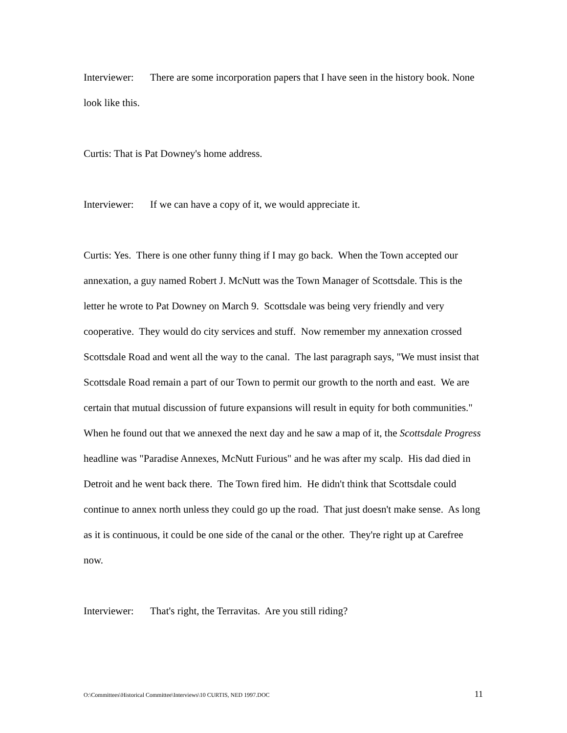Interviewer: There are some incorporation papers that I have seen in the history book. None look like this.
Curtis: That is Pat Downey's home address.
Interviewer: If we can have a copy of it, we would appreciate it.
Curtis: Yes. There is one other funny thing if I may go back. When the Town accepted our annexation, a guy named Robert J. McNutt was the Town Manager of Scottsdale. This is the letter he wrote to Pat Downey on March 9. Scottsdale was being very friendly and very cooperative. They would do city services and stuff. Now remember my annexation crossed Scottsdale Road and went all the way to the canal. The last paragraph says, "We must insist that Scottsdale Road remain a part of our Town to permit our growth to the north and east. We are certain that mutual discussion of future expansions will result in equity for both communities." When he found out that we annexed the next day and he saw a map of it, the Scottsdale Progress headline was "Paradise Annexes, McNutt Furious" and he was after my scalp. His dad died in Detroit and he went back there. The Town fired him. He didn't think that Scottsdale could continue to annex north unless they could go up the road. That just doesn't make sense. As long as it is continuous, it could be one side of the canal or the other. They're right up at Carefree now.
Interviewer: That's right, the Terravitas. Are you still riding?
O:\Committees\Historical Committee\Interviews\10 CURTIS, NED 1997.DOC 11